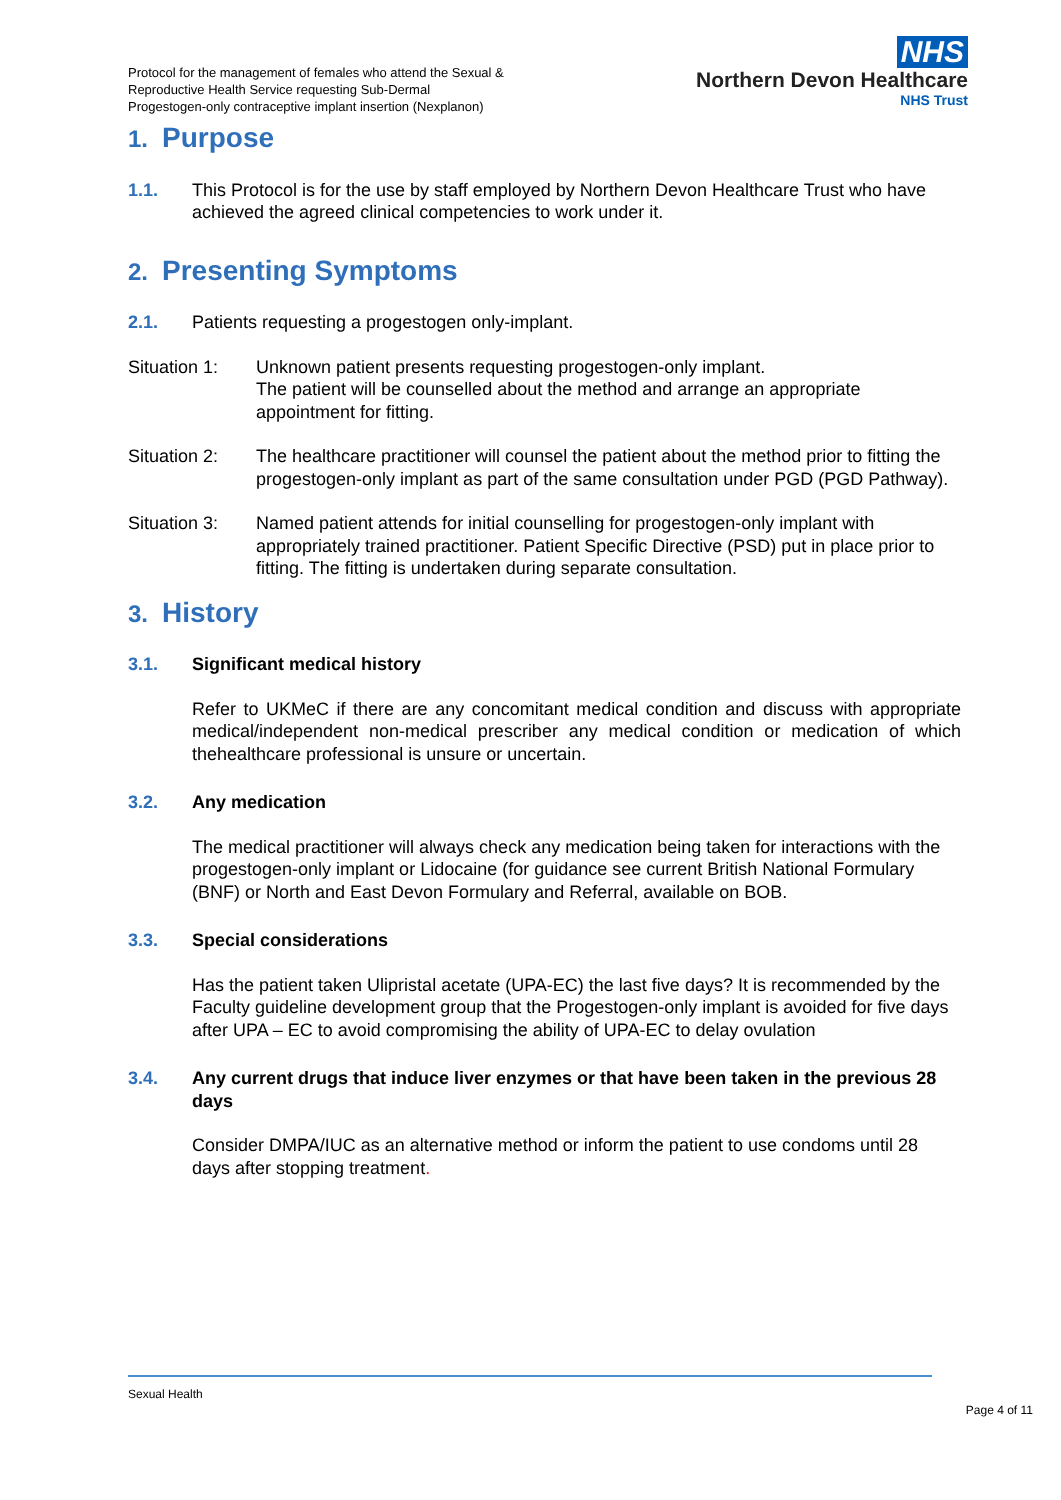Protocol for the management of females who attend the Sexual &
Reproductive Health Service requesting Sub-Dermal
Progestogen-only contraceptive implant insertion (Nexplanon)
NHS
Northern Devon Healthcare
NHS Trust
1. Purpose
1.1. This Protocol is for the use by staff employed by Northern Devon Healthcare Trust who have achieved the agreed clinical competencies to work under it.
2. Presenting Symptoms
2.1. Patients requesting a progestogen only-implant.
Situation 1:
Unknown patient presents requesting progestogen-only implant.
The patient will be counselled about the method and arrange an appropriate appointment for fitting.
Situation 2:
The healthcare practitioner will counsel the patient about the method prior to fitting the progestogen-only implant as part of the same consultation under PGD (PGD Pathway).
Situation 3:
Named patient attends for initial counselling for progestogen-only implant with appropriately trained practitioner. Patient Specific Directive (PSD) put in place prior to fitting. The fitting is undertaken during separate consultation.
3. History
3.1. Significant medical history
Refer to UKMeC if there are any concomitant medical condition and discuss with appropriate medical/independent non-medical prescriber any medical condition or medication of which thehealthcare professional is unsure or uncertain.
3.2. Any medication
The medical practitioner will always check any medication being taken for interactions with the progestogen-only implant or Lidocaine (for guidance see current British National Formulary (BNF) or North and East Devon Formulary and Referral, available on BOB.
3.3. Special considerations
Has the patient taken Ulipristal acetate (UPA-EC) the last five days? It is recommended by the Faculty guideline development group that the Progestogen-only implant is avoided for five days after UPA – EC to avoid compromising the ability of UPA-EC to delay ovulation
3.4. Any current drugs that induce liver enzymes or that have been taken in the previous 28 days
Consider DMPA/IUC as an alternative method or inform the patient to use condoms until 28 days after stopping treatment.
Sexual Health
Page 4 of 11